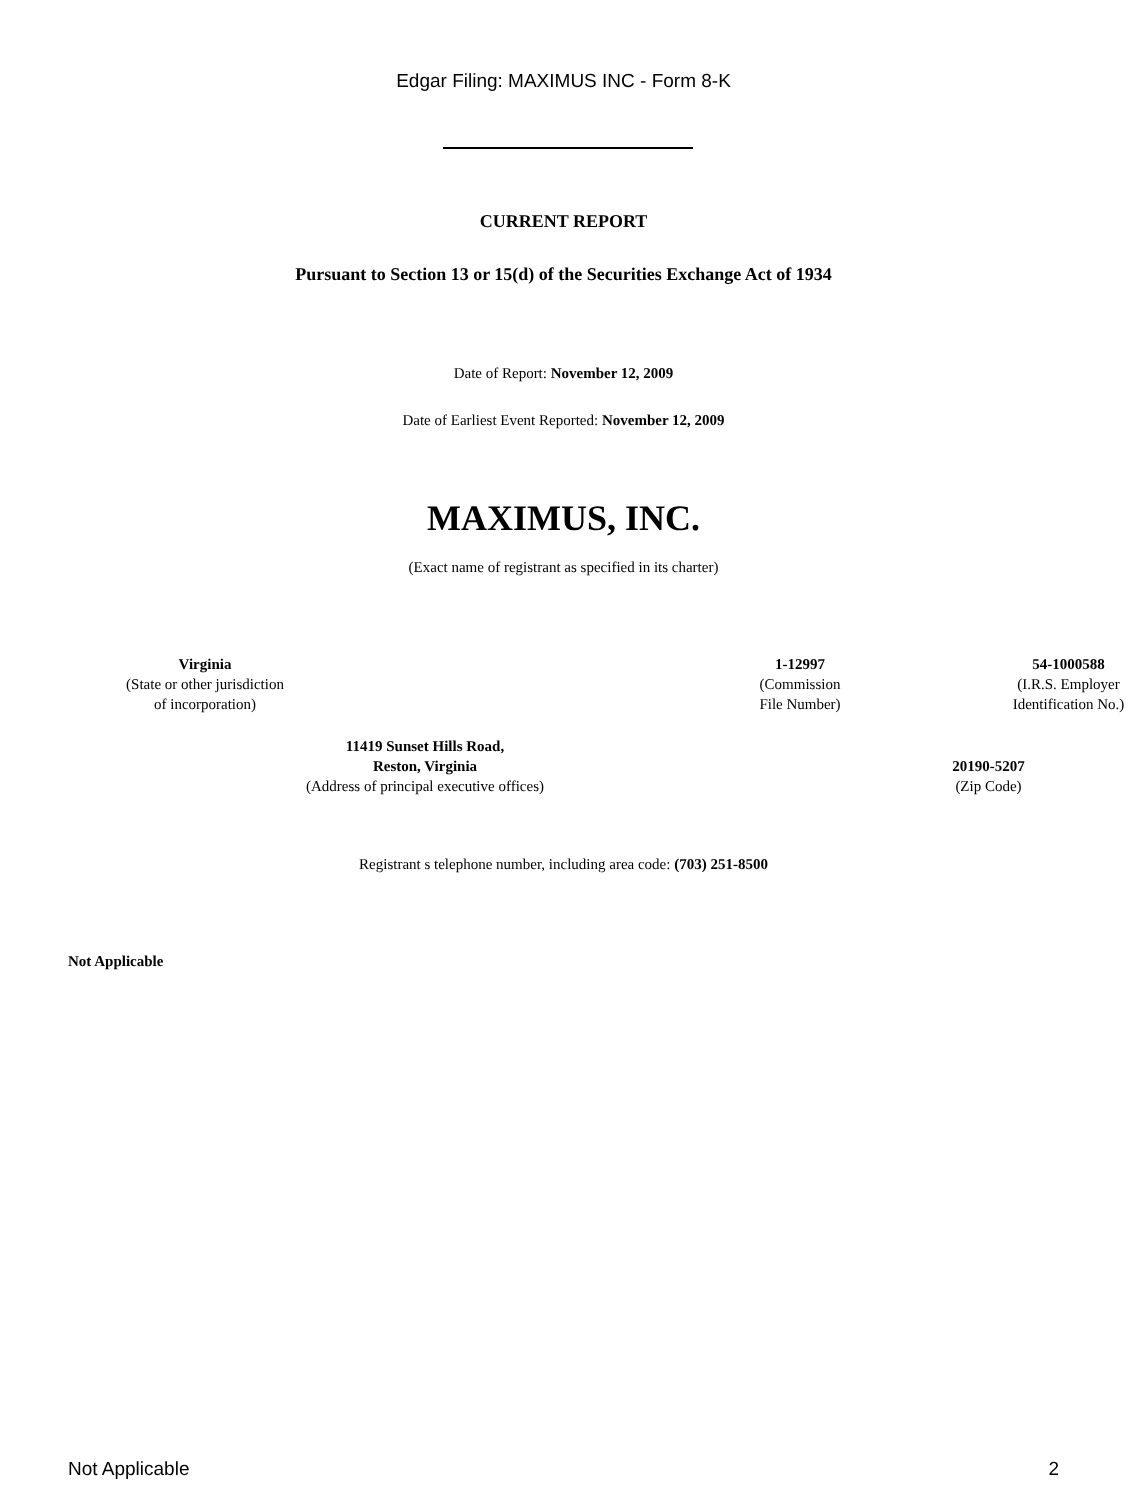Edgar Filing: MAXIMUS INC - Form 8-K
CURRENT REPORT
Pursuant to Section 13 or 15(d) of the Securities Exchange Act of 1934
Date of Report: November 12, 2009
Date of Earliest Event Reported: November 12, 2009
MAXIMUS, INC.
(Exact name of registrant as specified in its charter)
| Virginia (State or other jurisdiction of incorporation) | 1-12997 (Commission File Number) | 54-1000588 (I.R.S. Employer Identification No.) |
| 11419 Sunset Hills Road, Reston, Virginia (Address of principal executive offices) | 20190-5207 (Zip Code) |
Registrant s telephone number, including area code: (703) 251-8500
Not Applicable
Not Applicable 2